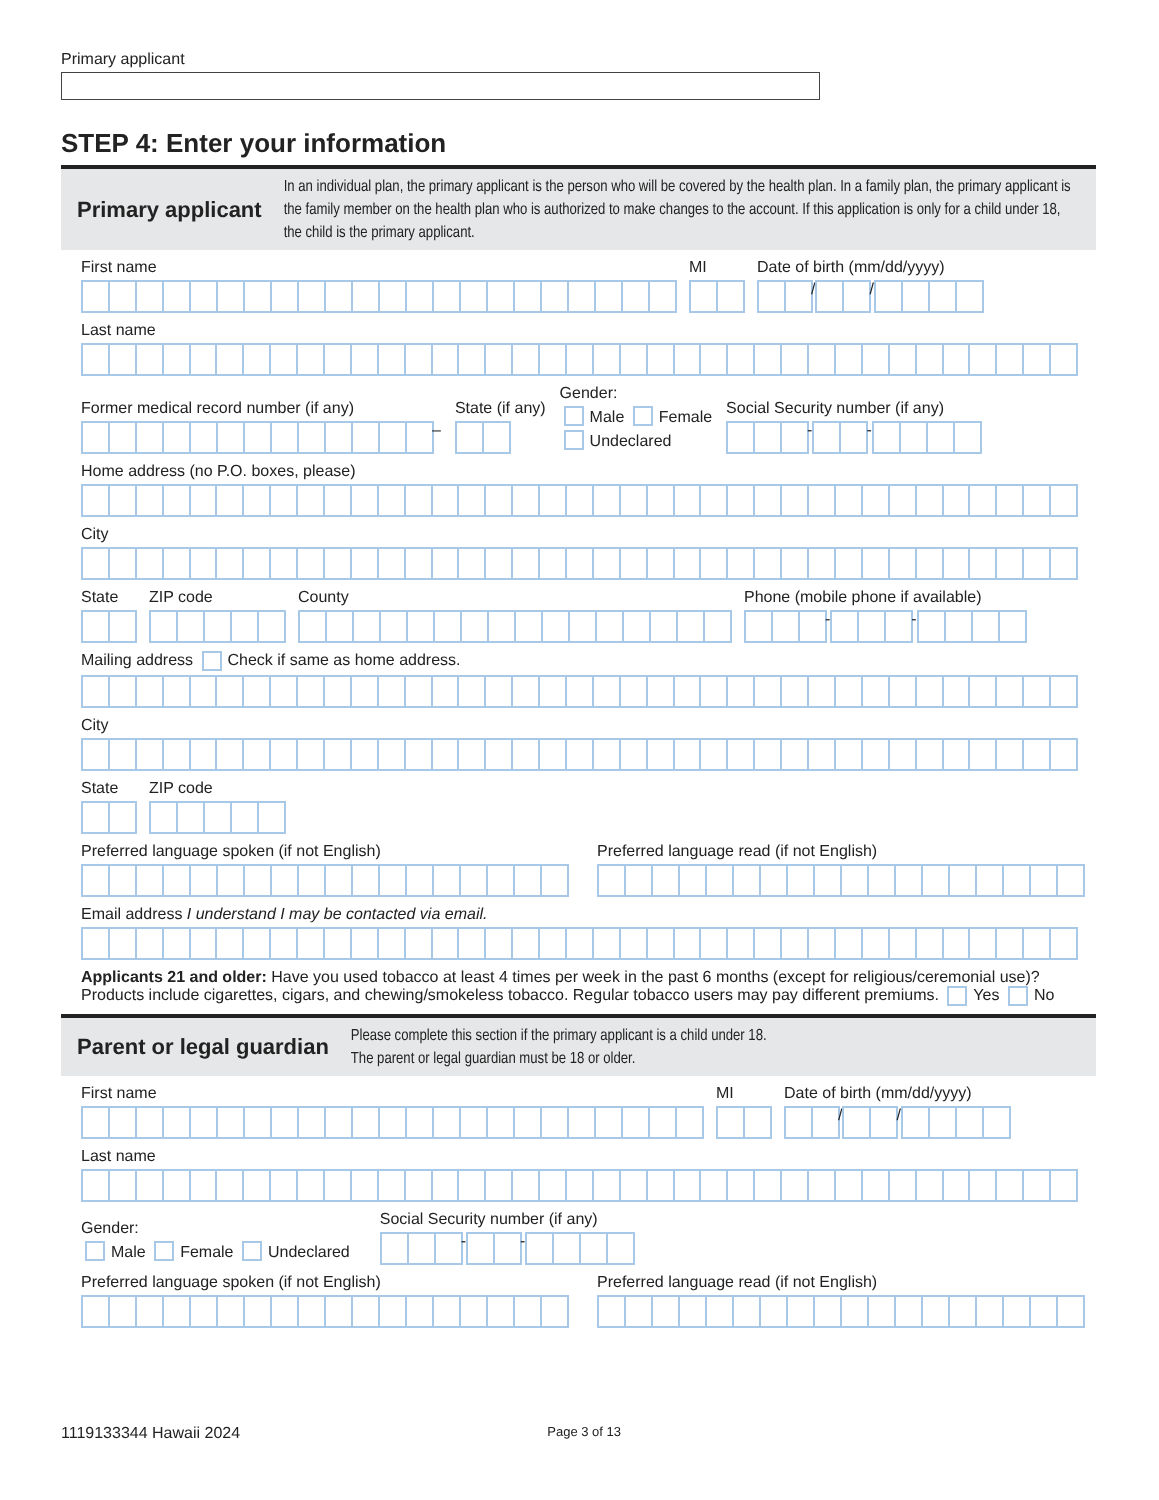Primary applicant
STEP 4: Enter your information
Primary applicant
In an individual plan, the primary applicant is the person who will be covered by the health plan. In a family plan, the primary applicant is the family member on the health plan who is authorized to make changes to the account. If this application is only for a child under 18, the child is the primary applicant.
First name
MI
Date of birth (mm/dd/yyyy)
/ /
Last name
Former medical record number (if any)
–
State (if any)
Gender:
Male Female
Undeclared
Social Security number (if any)
- -
Home address (no P.O. boxes, please)
City
State
ZIP code
County
Phone (mobile phone if available)
- -
Mailing address Check if same as home address.
City
State
ZIP code
Preferred language spoken (if not English)
Preferred language read (if not English)
Email address I understand I may be contacted via email.
Applicants 21 and older: Have you used tobacco at least 4 times per week in the past 6 months (except for religious/ceremonial use)? Products include cigarettes, cigars, and chewing/smokeless tobacco. Regular tobacco users may pay different premiums. Yes No
Parent or legal guardian
Please complete this section if the primary applicant is a child under 18.
The parent or legal guardian must be 18 or older.
First name
MI
Date of birth (mm/dd/yyyy)
/ /
Last name
Gender:
Male Female Undeclared
Social Security number (if any)
- -
Preferred language spoken (if not English)
Preferred language read (if not English)
1119133344 Hawaii 2024 Page 3 of 13